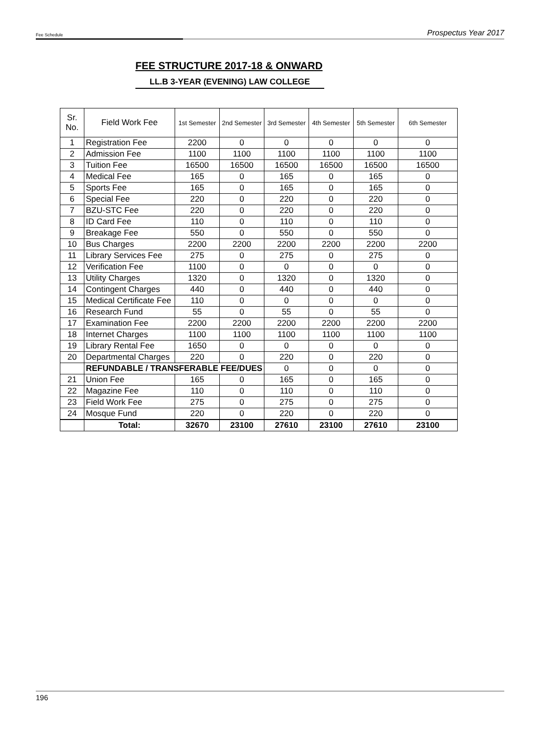Fee Schedule Prospectus Year 2017
FEE STRUCTURE 2017-18 & ONWARD
LL.B 3-YEAR (EVENING) LAW COLLEGE
| Sr. No. | Field Work Fee | 1st Semester | 2nd Semester | 3rd Semester | 4th Semester | 5th Semester | 6th Semester |
| --- | --- | --- | --- | --- | --- | --- | --- |
| 1 | Registration Fee | 2200 | 0 | 0 | 0 | 0 | 0 |
| 2 | Admission Fee | 1100 | 1100 | 1100 | 1100 | 1100 | 1100 |
| 3 | Tuition Fee | 16500 | 16500 | 16500 | 16500 | 16500 | 16500 |
| 4 | Medical Fee | 165 | 0 | 165 | 0 | 165 | 0 |
| 5 | Sports Fee | 165 | 0 | 165 | 0 | 165 | 0 |
| 6 | Special Fee | 220 | 0 | 220 | 0 | 220 | 0 |
| 7 | BZU-STC Fee | 220 | 0 | 220 | 0 | 220 | 0 |
| 8 | ID Card Fee | 110 | 0 | 110 | 0 | 110 | 0 |
| 9 | Breakage Fee | 550 | 0 | 550 | 0 | 550 | 0 |
| 10 | Bus Charges | 2200 | 2200 | 2200 | 2200 | 2200 | 2200 |
| 11 | Library Services Fee | 275 | 0 | 275 | 0 | 275 | 0 |
| 12 | Verification Fee | 1100 | 0 | 0 | 0 | 0 | 0 |
| 13 | Utility Charges | 1320 | 0 | 1320 | 0 | 1320 | 0 |
| 14 | Contingent Charges | 440 | 0 | 440 | 0 | 440 | 0 |
| 15 | Medical Certificate Fee | 110 | 0 | 0 | 0 | 0 | 0 |
| 16 | Research Fund | 55 | 0 | 55 | 0 | 55 | 0 |
| 17 | Examination Fee | 2200 | 2200 | 2200 | 2200 | 2200 | 2200 |
| 18 | Internet Charges | 1100 | 1100 | 1100 | 1100 | 1100 | 1100 |
| 19 | Library Rental Fee | 1650 | 0 | 0 | 0 | 0 | 0 |
| 20 | Departmental Charges | 220 | 0 | 220 | 0 | 220 | 0 |
| | REFUNDABLE / TRANSFERABLE FEE/DUES | | | 0 | 0 | 0 | 0 |
| 21 | Union Fee | 165 | 0 | 165 | 0 | 165 | 0 |
| 22 | Magazine Fee | 110 | 0 | 110 | 0 | 110 | 0 |
| 23 | Field Work Fee | 275 | 0 | 275 | 0 | 275 | 0 |
| 24 | Mosque Fund | 220 | 0 | 220 | 0 | 220 | 0 |
| | Total: | 32670 | 23100 | 27610 | 23100 | 27610 | 23100 |
196